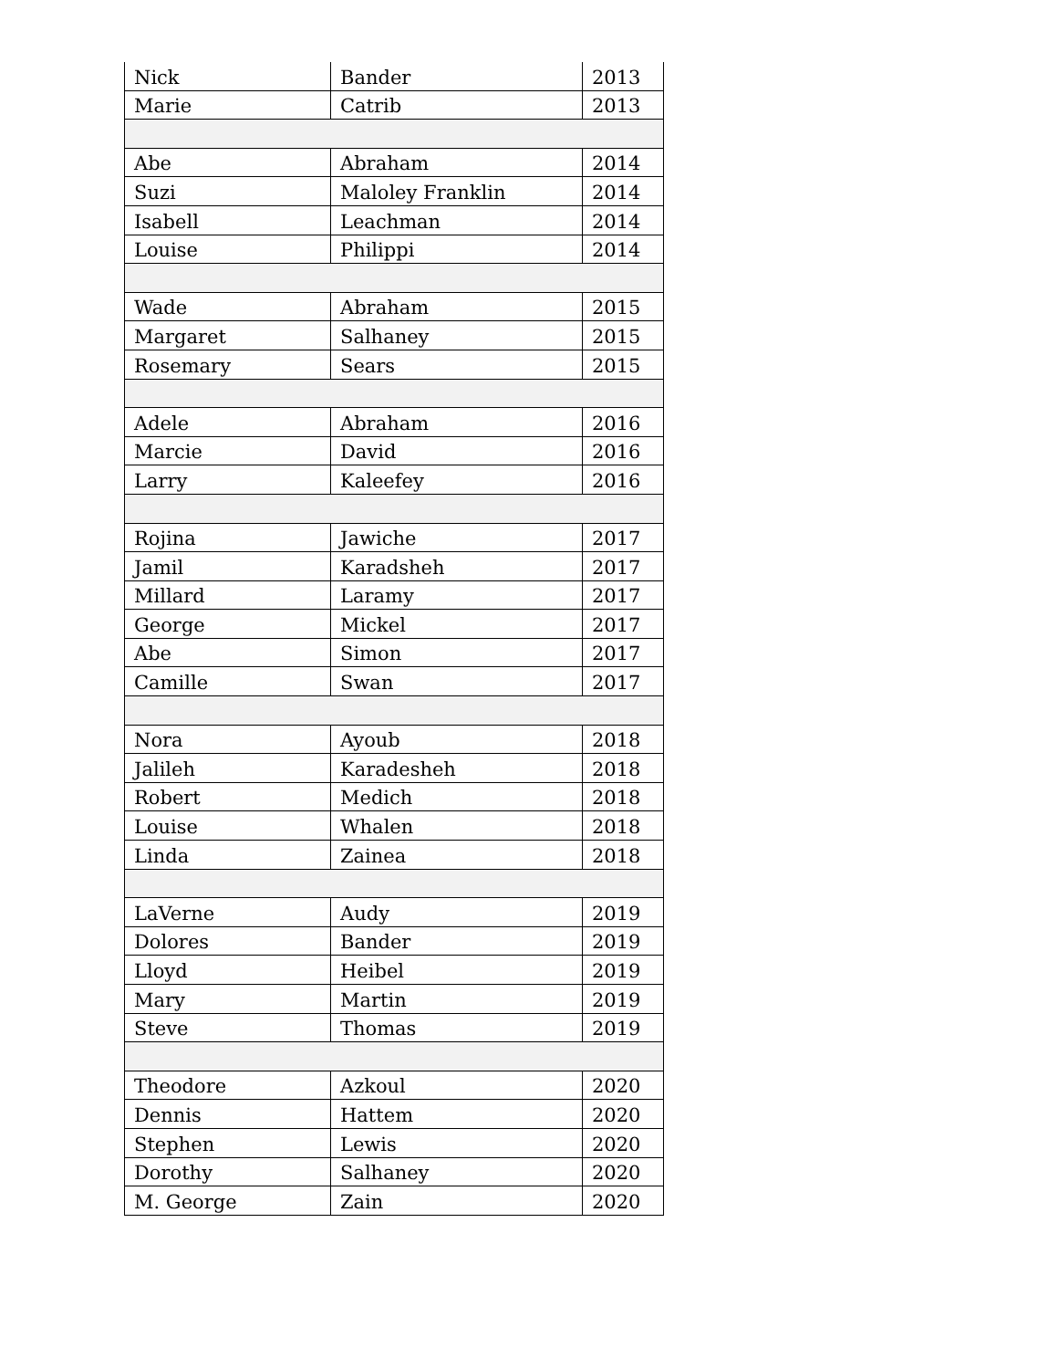| Nick | Bander | 2013 |
| Marie | Catrib | 2013 |
| Abe | Abraham | 2014 |
| Suzi | Maloley Franklin | 2014 |
| Isabell | Leachman | 2014 |
| Louise | Philippi | 2014 |
| Wade | Abraham | 2015 |
| Margaret | Salhaney | 2015 |
| Rosemary | Sears | 2015 |
| Adele | Abraham | 2016 |
| Marcie | David | 2016 |
| Larry | Kaleefey | 2016 |
| Rojina | Jawiche | 2017 |
| Jamil | Karadsheh | 2017 |
| Millard | Laramy | 2017 |
| George | Mickel | 2017 |
| Abe | Simon | 2017 |
| Camille | Swan | 2017 |
| Nora | Ayoub | 2018 |
| Jalileh | Karadesheh | 2018 |
| Robert | Medich | 2018 |
| Louise | Whalen | 2018 |
| Linda | Zainea | 2018 |
| LaVerne | Audy | 2019 |
| Dolores | Bander | 2019 |
| Lloyd | Heibel | 2019 |
| Mary | Martin | 2019 |
| Steve | Thomas | 2019 |
| Theodore | Azkoul | 2020 |
| Dennis | Hattem | 2020 |
| Stephen | Lewis | 2020 |
| Dorothy | Salhaney | 2020 |
| M. George | Zain | 2020 |